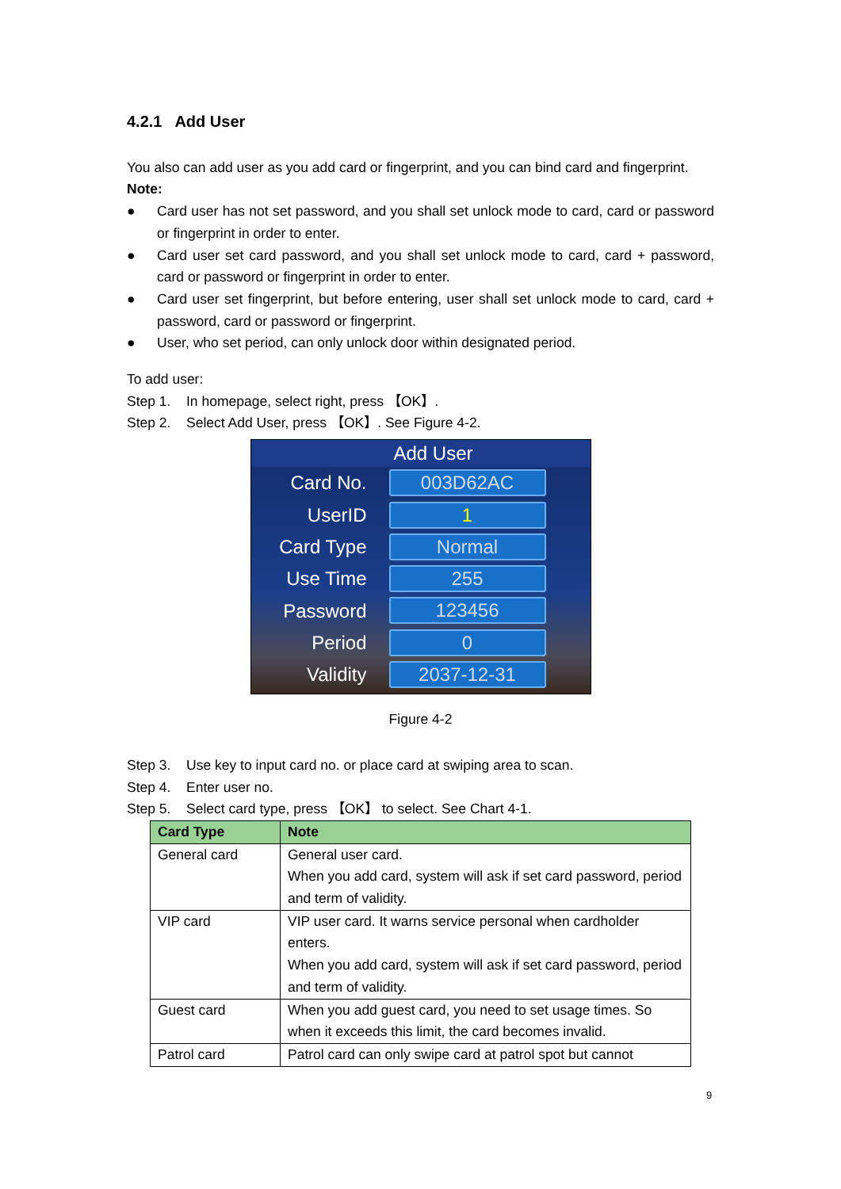4.2.1 Add User
You also can add user as you add card or fingerprint, and you can bind card and fingerprint.
Note:
● Card user has not set password, and you shall set unlock mode to card, card or password or fingerprint in order to enter.
● Card user set card password, and you shall set unlock mode to card, card + password, card or password or fingerprint in order to enter.
● Card user set fingerprint, but before entering, user shall set unlock mode to card, card + password, card or password or fingerprint.
● User, who set period, can only unlock door within designated period.
To add user:
Step 1. In homepage, select right, press 【OK】.
Step 2. Select Add User, press 【OK】. See Figure 4-2.
Add User
Card No. 003D62AC
UserID 1
Card Type Normal
Use Time 255
Password 123456
Period 0
Validity 2037-12-31
Figure 4-2
Step 3. Use key to input card no. or place card at swiping area to scan.
Step 4. Enter user no.
Step 5. Select card type, press 【OK】 to select. See Chart 4-1.
| Card Type | Note |
| --- | --- |
| General card | General user card. When you add card, system will ask if set card password, period and term of validity. |
| VIP card | VIP user card. It warns service personal when cardholder enters. When you add card, system will ask if set card password, period and term of validity. |
| Guest card | When you add guest card, you need to set usage times. So when it exceeds this limit, the card becomes invalid. |
| Patrol card | Patrol card can only swipe card at patrol spot but cannot |
9